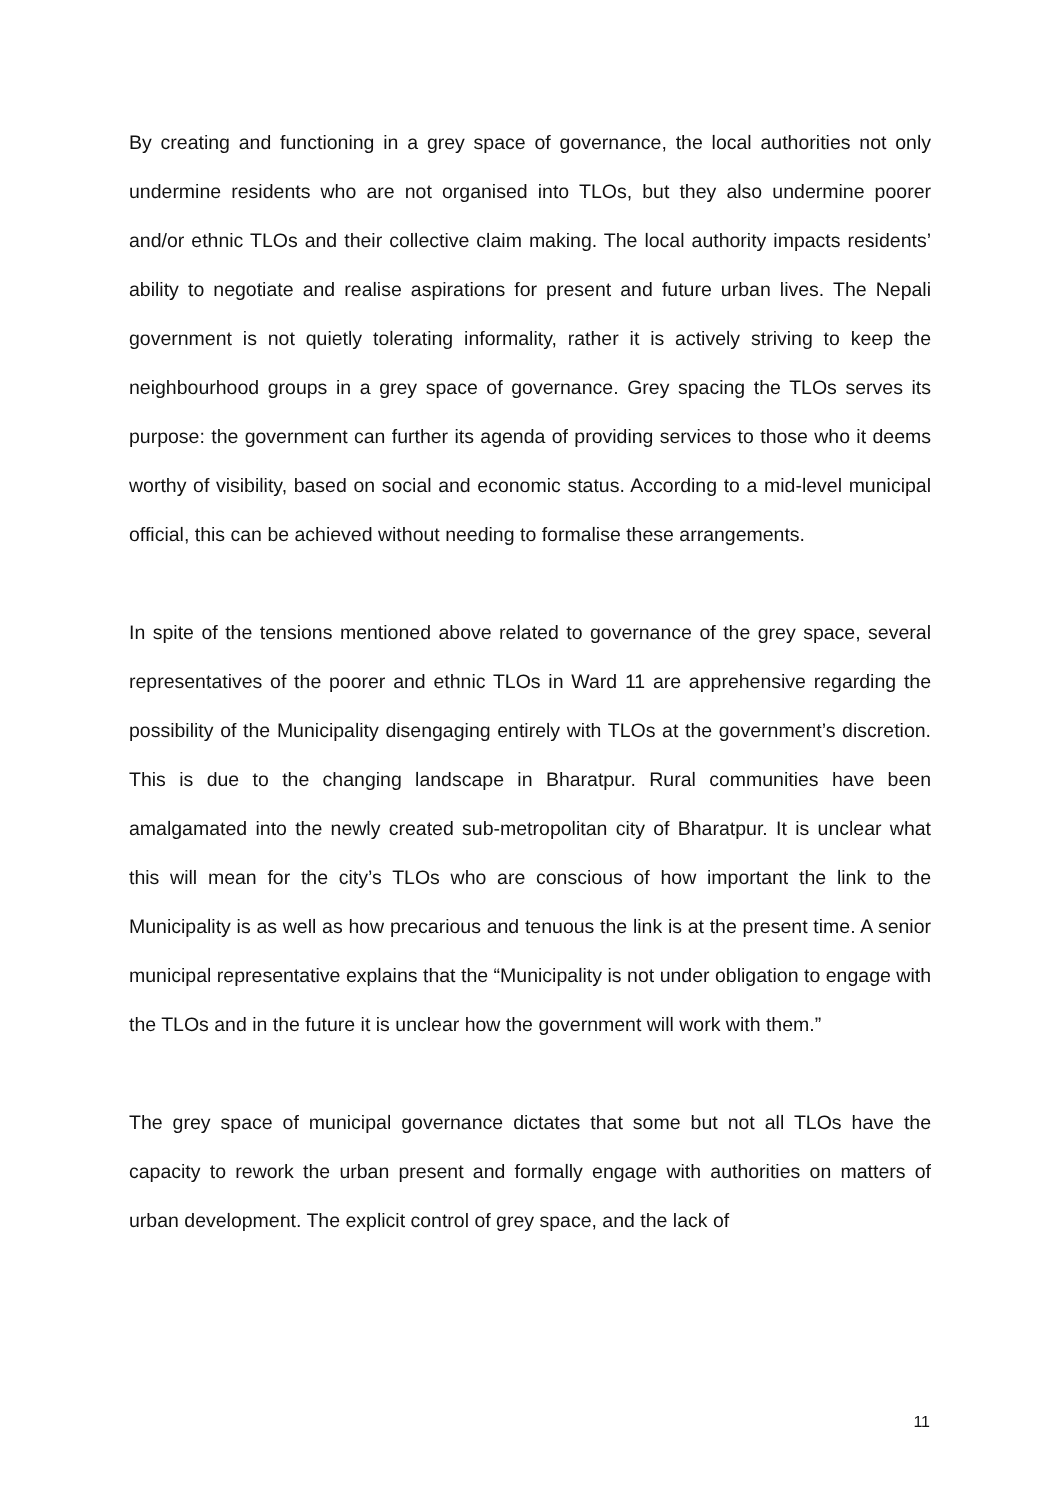By creating and functioning in a grey space of governance, the local authorities not only undermine residents who are not organised into TLOs, but they also undermine poorer and/or ethnic TLOs and their collective claim making. The local authority impacts residents’ ability to negotiate and realise aspirations for present and future urban lives. The Nepali government is not quietly tolerating informality, rather it is actively striving to keep the neighbourhood groups in a grey space of governance. Grey spacing the TLOs serves its purpose: the government can further its agenda of providing services to those who it deems worthy of visibility, based on social and economic status. According to a mid-level municipal official, this can be achieved without needing to formalise these arrangements.
In spite of the tensions mentioned above related to governance of the grey space, several representatives of the poorer and ethnic TLOs in Ward 11 are apprehensive regarding the possibility of the Municipality disengaging entirely with TLOs at the government’s discretion. This is due to the changing landscape in Bharatpur. Rural communities have been amalgamated into the newly created sub-metropolitan city of Bharatpur. It is unclear what this will mean for the city’s TLOs who are conscious of how important the link to the Municipality is as well as how precarious and tenuous the link is at the present time. A senior municipal representative explains that the “Municipality is not under obligation to engage with the TLOs and in the future it is unclear how the government will work with them.”
The grey space of municipal governance dictates that some but not all TLOs have the capacity to rework the urban present and formally engage with authorities on matters of urban development. The explicit control of grey space, and the lack of
11